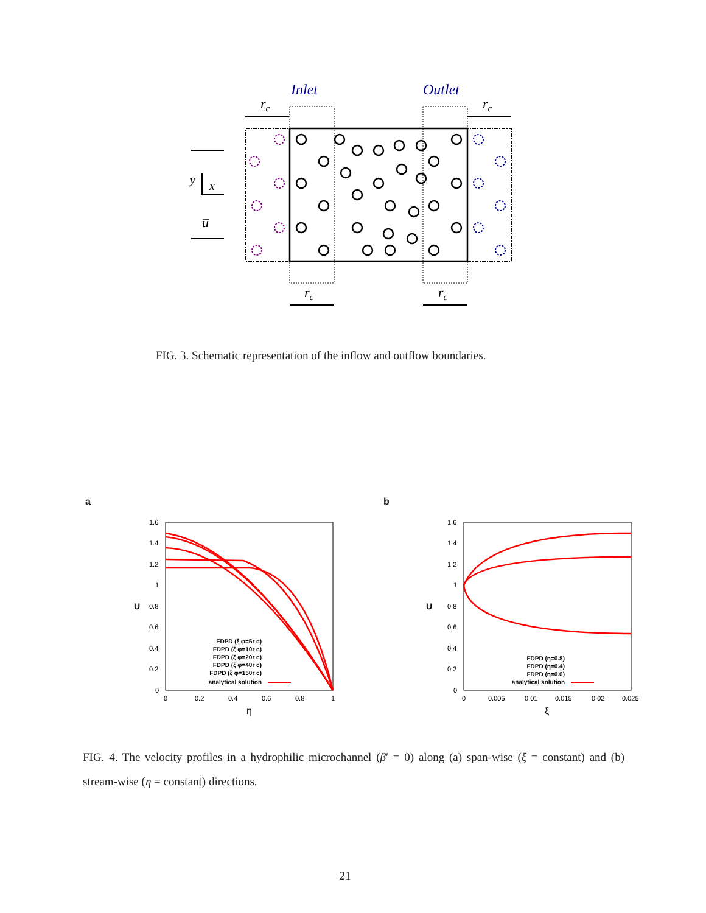Inlet
Outlet
rc
rc
y
x
u̅
rc
rc
FIG. 3. Schematic representation of the inflow and outflow boundaries.
a b
1.6
1.4
1.2
1
0.8
0.6
0.4
0.2
0
0
0.2
0.4
0.6
0.8
1
η
U
FDPD (ξ φ=5r c)
FDPD (ξ φ=10r c)
FDPD (ξ φ=20r c)
FDPD (ξ φ=40r c)
FDPD (ξ φ=150r c)
analytical solution
1.6
1.4
1.2
1
0.8
0.6
0.4
0.2
0
0
0.005
0.01
0.015
0.02
0.025
ξ
U
FDPD (η=0.8)
FDPD (η=0.4)
FDPD (η=0.0)
analytical solution
FIG. 4. The velocity profiles in a hydrophilic microchannel (β′ = 0) along (a) span-wise (ξ = constant) and (b) stream-wise (η = constant) directions.
21